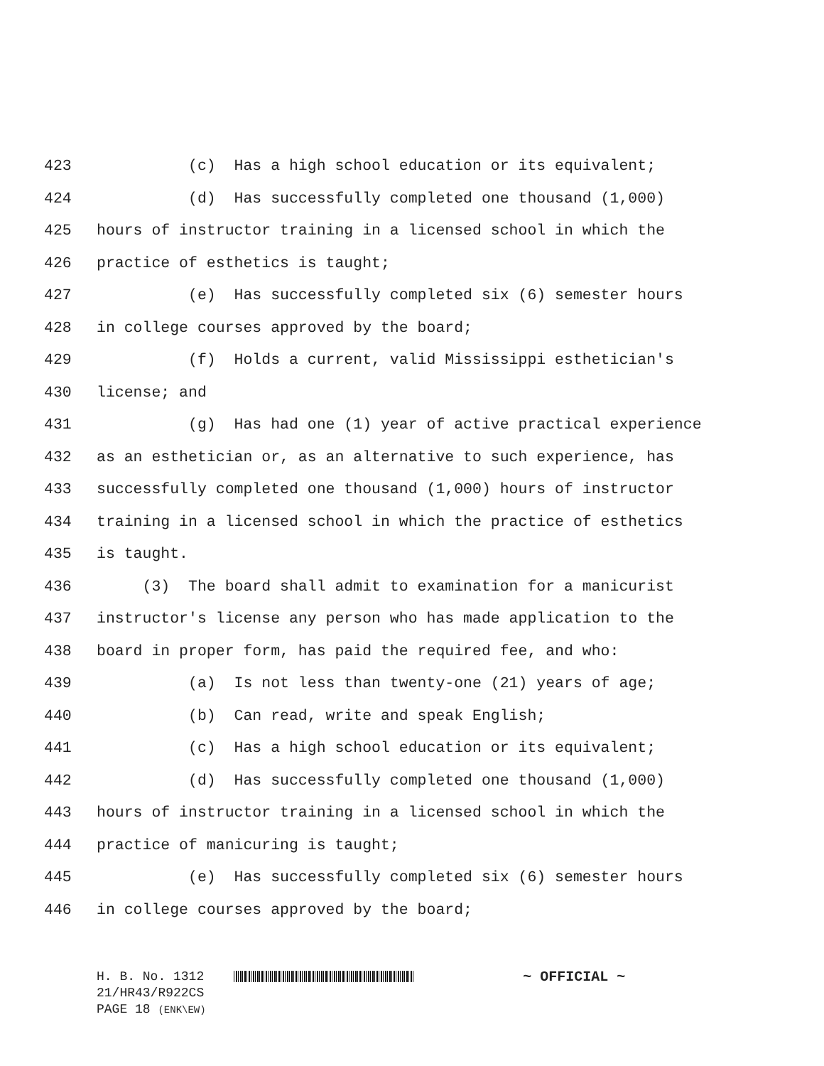423 (c) Has a high school education or its equivalent;
424 (d) Has successfully completed one thousand (1,000)
425 hours of instructor training in a licensed school in which the
426 practice of esthetics is taught;
427 (e) Has successfully completed six (6) semester hours
428 in college courses approved by the board;
429 (f) Holds a current, valid Mississippi esthetician's
430 license; and
431 (g) Has had one (1) year of active practical experience
432 as an esthetician or, as an alternative to such experience, has
433 successfully completed one thousand (1,000) hours of instructor
434 training in a licensed school in which the practice of esthetics
435 is taught.
436 (3) The board shall admit to examination for a manicurist
437 instructor's license any person who has made application to the
438 board in proper form, has paid the required fee, and who:
439 (a) Is not less than twenty-one (21) years of age;
440 (b) Can read, write and speak English;
441 (c) Has a high school education or its equivalent;
442 (d) Has successfully completed one thousand (1,000)
443 hours of instructor training in a licensed school in which the
444 practice of manicuring is taught;
445 (e) Has successfully completed six (6) semester hours
446 in college courses approved by the board;
H. B. No. 1312 ~ OFFICIAL ~
21/HR43/R922CS
PAGE 18 (ENK\EW)